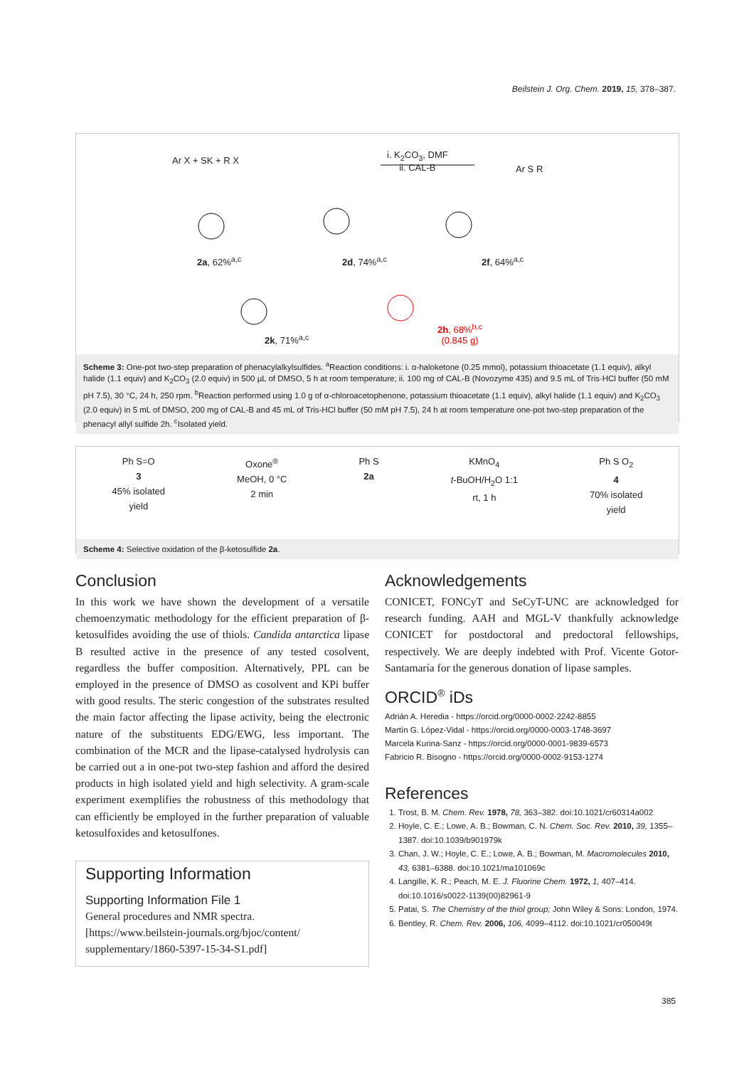Beilstein J. Org. Chem. 2019, 15, 378–387.
Ar X + SK + R X
i. K<sub>2</sub>CO<sub>3</sub>, DMF
ii. CAL-B
Ar S R
2a, 62%<sup>a,c</sup> 2d, 74%<sup>a,c</sup> 2f, 64%<sup>a,c</sup>
2k, 71%<sup>a,c</sup>
2h, 68%<sup>b,c</sup>
(0.845 g)
Scheme 3: One-pot two-step preparation of phenacylalkylsulfides. <sup>a</sup>Reaction conditions: i. α-haloketone (0.25 mmol), potassium thioacetate (1.1 equiv), alkyl halide (1.1 equiv) and K<sub>2</sub>CO<sub>3</sub> (2.0 equiv) in 500 µL of DMSO, 5 h at room temperature; ii. 100 mg of CAL-B (Novozyme 435) and 9.5 mL of Tris·HCl buffer (50 mM pH 7.5), 30 °C, 24 h, 250 rpm. <sup>b</sup>Reaction performed using 1.0 g of α-chloroacetophenone, potassium thioacetate (1.1 equiv), alkyl halide (1.1 equiv) and K<sub>2</sub>CO<sub>3</sub> (2.0 equiv) in 5 mL of DMSO, 200 mg of CAL-B and 45 mL of Tris-HCl buffer (50 mM pH 7.5), 24 h at room temperature one-pot two-step preparation of the phenacyl allyl sulfide 2h. <sup>c</sup>Isolated yield.
Ph S=O
3
45% isolated
yield
Oxone<sup>®</sup>
MeOH, 0 °C
2 min
Ph S
2a
KMnO<sub>4</sub>
t-BuOH/H<sub>2</sub>O 1:1
rt, 1 h
Ph S O<sub>2</sub>
4
70% isolated
yield
Scheme 4: Selective oxidation of the β-ketosulfide 2a.
Conclusion
In this work we have shown the development of a versatile chemoenzymatic methodology for the efficient preparation of β-ketosulfides avoiding the use of thiols. Candida antarctica lipase B resulted active in the presence of any tested cosolvent, regardless the buffer composition. Alternatively, PPL can be employed in the presence of DMSO as cosolvent and KPi buffer with good results. The steric congestion of the substrates resulted the main factor affecting the lipase activity, being the electronic nature of the substituents EDG/EWG, less important. The combination of the MCR and the lipase-catalysed hydrolysis can be carried out a in one-pot two-step fashion and afford the desired products in high isolated yield and high selectivity. A gram-scale experiment exemplifies the robustness of this methodology that can efficiently be employed in the further preparation of valuable ketosulfoxides and ketosulfones.
Supporting Information
Supporting Information File 1
General procedures and NMR spectra.
[https://www.beilstein-journals.org/bjoc/content/ supplementary/1860-5397-15-34-S1.pdf]
Acknowledgements
CONICET, FONCyT and SeCyT-UNC are acknowledged for research funding. AAH and MGL-V thankfully acknowledge CONICET for postdoctoral and predoctoral fellowships, respectively. We are deeply indebted with Prof. Vicente Gotor-Santamaría for the generous donation of lipase samples.
ORCID<sup>®</sup> iDs
Adrián A. Heredia - https://orcid.org/0000-0002-2242-8855
Martín G. López-Vidal - https://orcid.org/0000-0003-1748-3697
Marcela Kurina-Sanz - https://orcid.org/0000-0001-9839-6573
Fabricio R. Bisogno - https://orcid.org/0000-0002-9153-1274
References
1. Trost, B. M. Chem. Rev. 1978, 78, 363–382. doi:10.1021/cr60314a002
2. Hoyle, C. E.; Lowe, A. B.; Bowman, C. N. Chem. Soc. Rev. 2010, 39, 1355–1387. doi:10.1039/b901979k
3. Chan, J. W.; Hoyle, C. E.; Lowe, A. B.; Bowman, M. Macromolecules 2010, 43, 6381–6388. doi:10.1021/ma101069c
4. Langille, K. R.; Peach, M. E. J. Fluorine Chem. 1972, 1, 407–414. doi:10.1016/s0022-1139(00)82961-9
5. Patai, S. The Chemistry of the thiol group; John Wiley & Sons: London, 1974.
6. Bentley, R. Chem. Rev. 2006, 106, 4099–4112. doi:10.1021/cr050049t
385